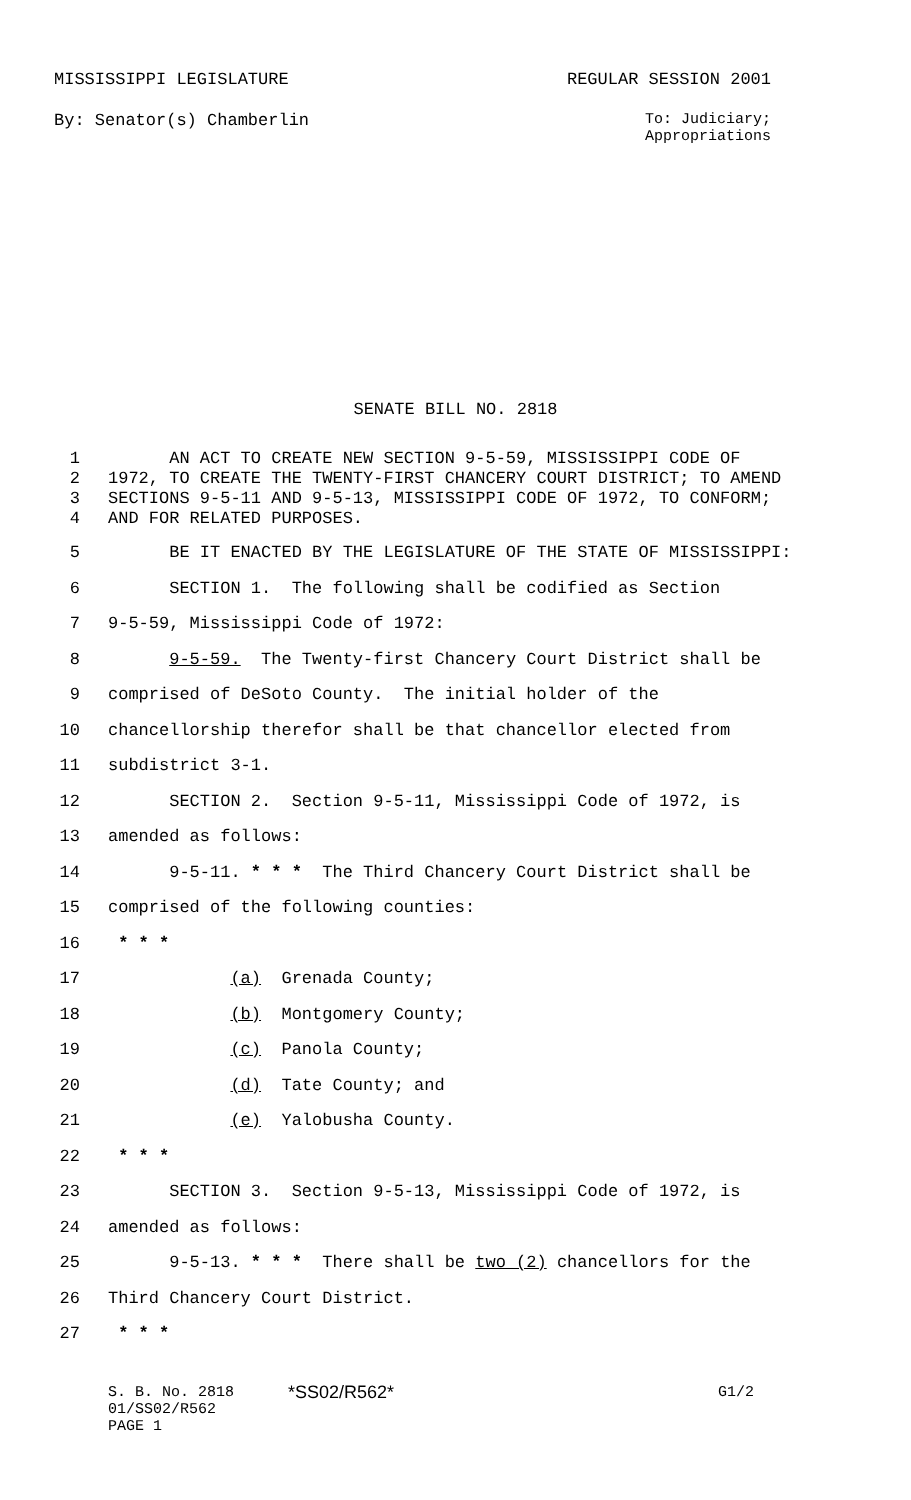MISSISSIPPI LEGISLATURE REGULAR SESSION 2001
By: Senator(s) Chamberlin To: Judiciary;
Appropriations
SENATE BILL NO. 2818
1 AN ACT TO CREATE NEW SECTION 9-5-59, MISSISSIPPI CODE OF
2 1972, TO CREATE THE TWENTY-FIRST CHANCERY COURT DISTRICT; TO AMEND
3 SECTIONS 9-5-11 AND 9-5-13, MISSISSIPPI CODE OF 1972, TO CONFORM;
4 AND FOR RELATED PURPOSES.
5 BE IT ENACTED BY THE LEGISLATURE OF THE STATE OF MISSISSIPPI:
6 SECTION 1. The following shall be codified as Section
7 9-5-59, Mississippi Code of 1972:
8 9-5-59. The Twenty-first Chancery Court District shall be
9 comprised of DeSoto County. The initial holder of the
10 chancellorship therefor shall be that chancellor elected from
11 subdistrict 3-1.
12 SECTION 2. Section 9-5-11, Mississippi Code of 1972, is
13 amended as follows:
14 9-5-11. * * * The Third Chancery Court District shall be
15 comprised of the following counties:
16 * * *
17 (a) Grenada County;
18 (b) Montgomery County;
19 (c) Panola County;
20 (d) Tate County; and
21 (e) Yalobusha County.
22 * * *
23 SECTION 3. Section 9-5-13, Mississippi Code of 1972, is
24 amended as follows:
25 9-5-13. * * * There shall be two (2) chancellors for the
26 Third Chancery Court District.
27 * * *
S. B. No. 2818
01/SS02/R562
PAGE 1
*SS02/R562*
G1/2